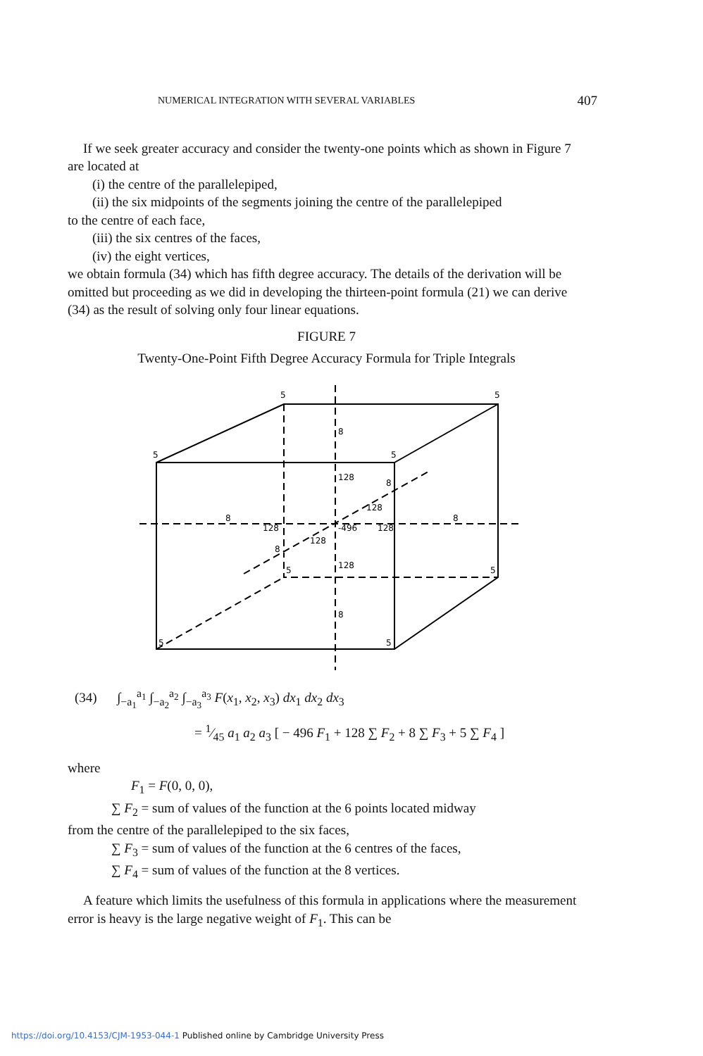NUMERICAL INTEGRATION WITH SEVERAL VARIABLES 407
If we seek greater accuracy and consider the twenty-one points which as shown in Figure 7 are located at
(i) the centre of the parallelepiped,
(ii) the six midpoints of the segments joining the centre of the parallelepiped
to the centre of each face,
(iii) the six centres of the faces,
(iv) the eight vertices,
we obtain formula (34) which has fifth degree accuracy. The details of the derivation will be omitted but proceeding as we did in developing the thirteen-point formula (21) we can derive (34) as the result of solving only four linear equations.
FIGURE 7
Twenty-One-Point Fifth Degree Accuracy Formula for Triple Integrals
5
5
5
5
5
5
5
5
8
8
8
8
8
8
128
128
128
128
128
128
-496
(34) ∫<sub>−a<sub>1</sub></sub><sup>a<sub>1</sub></sup> ∫<sub>−a<sub>2</sub></sub><sup>a<sub>2</sub></sup> ∫<sub>−a<sub>3</sub></sub><sup>a<sub>3</sub></sup> F(x<sub>1</sub>, x<sub>2</sub>, x<sub>3</sub>) dx<sub>1</sub> dx<sub>2</sub> dx<sub>3</sub>
= 1⁄45 a<sub>1</sub> a<sub>2</sub> a<sub>3</sub> [ − 496 F<sub>1</sub> + 128 ∑ F<sub>2</sub> + 8 ∑ F<sub>3</sub> + 5 ∑ F<sub>4</sub> ]
where
F<sub>1</sub> = F(0, 0, 0),
∑ F<sub>2</sub> = sum of values of the function at the 6 points located midway
from the centre of the parallelepiped to the six faces,
∑ F<sub>3</sub> = sum of values of the function at the 6 centres of the faces,
∑ F<sub>4</sub> = sum of values of the function at the 8 vertices.
A feature which limits the usefulness of this formula in applications where the measurement error is heavy is the large negative weight of F<sub>1</sub>. This can be
https://doi.org/10.4153/CJM-1953-044-1 Published online by Cambridge University Press